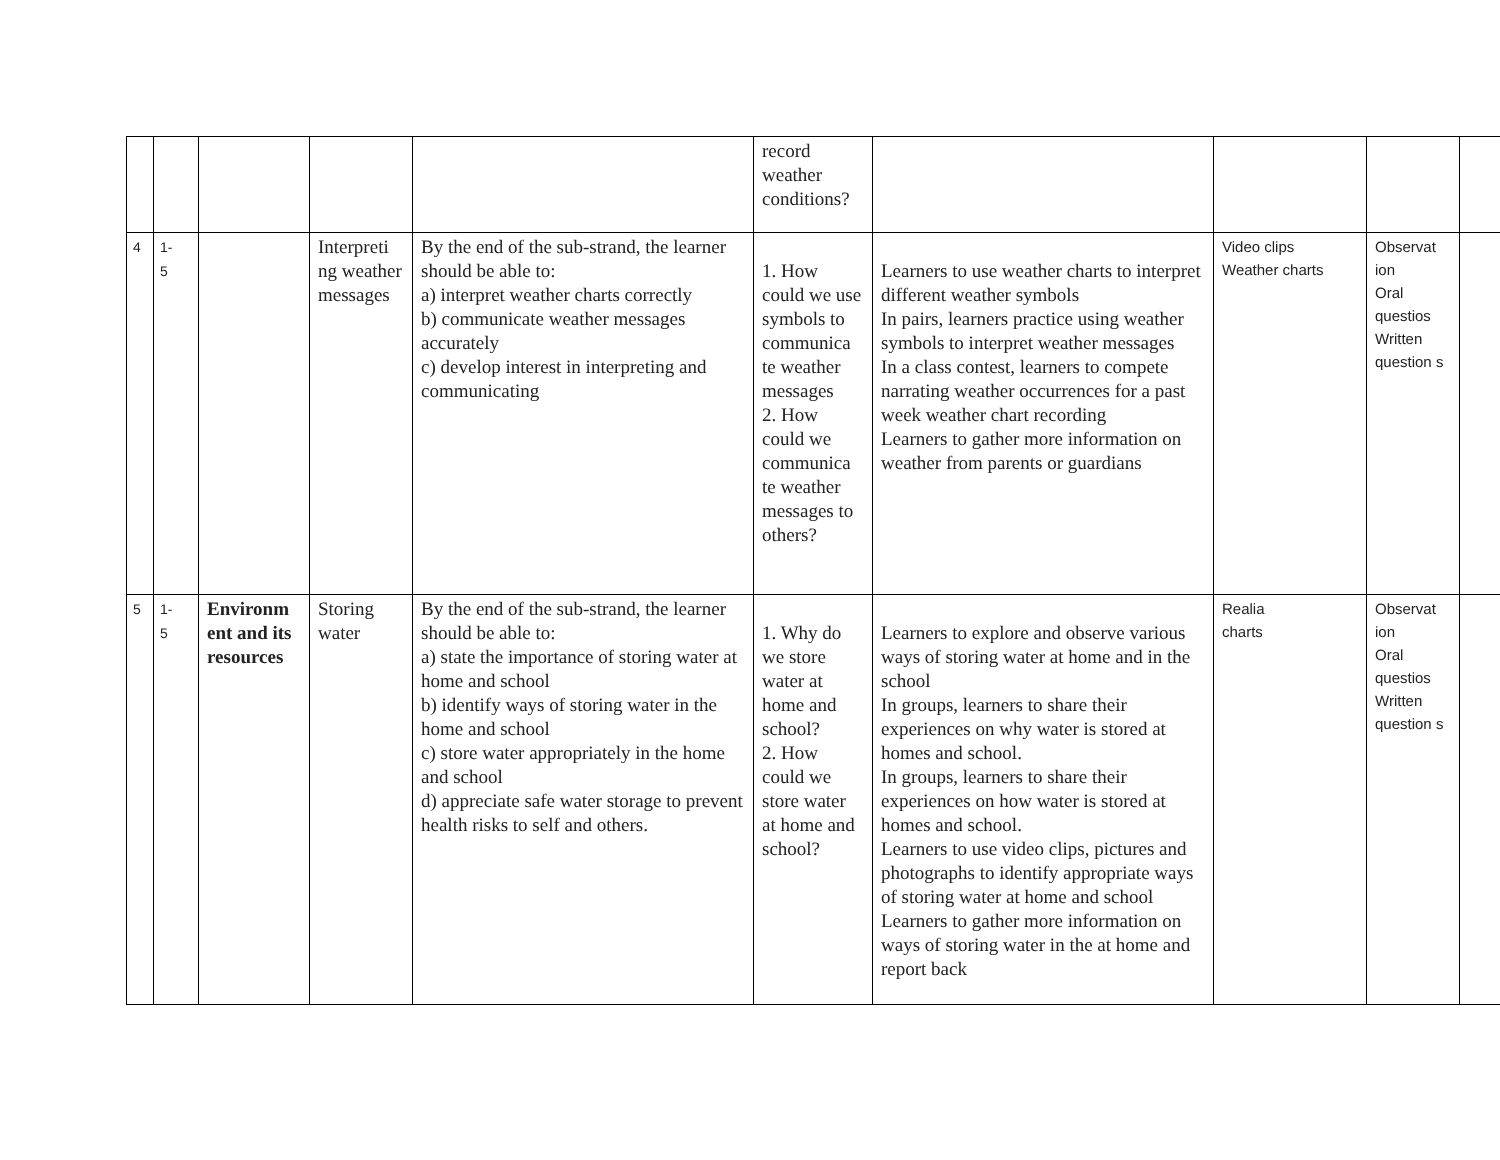| | | | | | record weather conditions? | | | | |
| 4 | 1- 5 | | Interpreti ng weather messages | By the end of the sub-strand, the learner should be able to: a) interpret weather charts correctly b) communicate weather messages accurately c) develop interest in interpreting and communicating | 1. How could we use symbols to communica te weather messages 2. How could we communica te weather messages to others? | Learners to use weather charts to interpret different weather symbols In pairs, learners practice using weather symbols to interpret weather messages In a class contest, learners to compete narrating weather occurrences for a past week weather chart recording Learners to gather more information on weather from parents or guardians | Video clips Weather charts | Observat ion Oral questios Written question s | |
| 5 | 1- 5 | Environm ent and its resources | Storing water | By the end of the sub-strand, the learner should be able to: a) state the importance of storing water at home and school b) identify ways of storing water in the home and school c) store water appropriately in the home and school d) appreciate safe water storage to prevent health risks to self and others. | 1. Why do we store water at home and school? 2. How could we store water at home and school? | Learners to explore and observe various ways of storing water at home and in the school In groups, learners to share their experiences on why water is stored at homes and school. In groups, learners to share their experiences on how water is stored at homes and school. Learners to use video clips, pictures and photographs to identify appropriate ways of storing water at home and school Learners to gather more information on ways of storing water in the at home and report back | Realia charts | Observat ion Oral questios Written question s | |